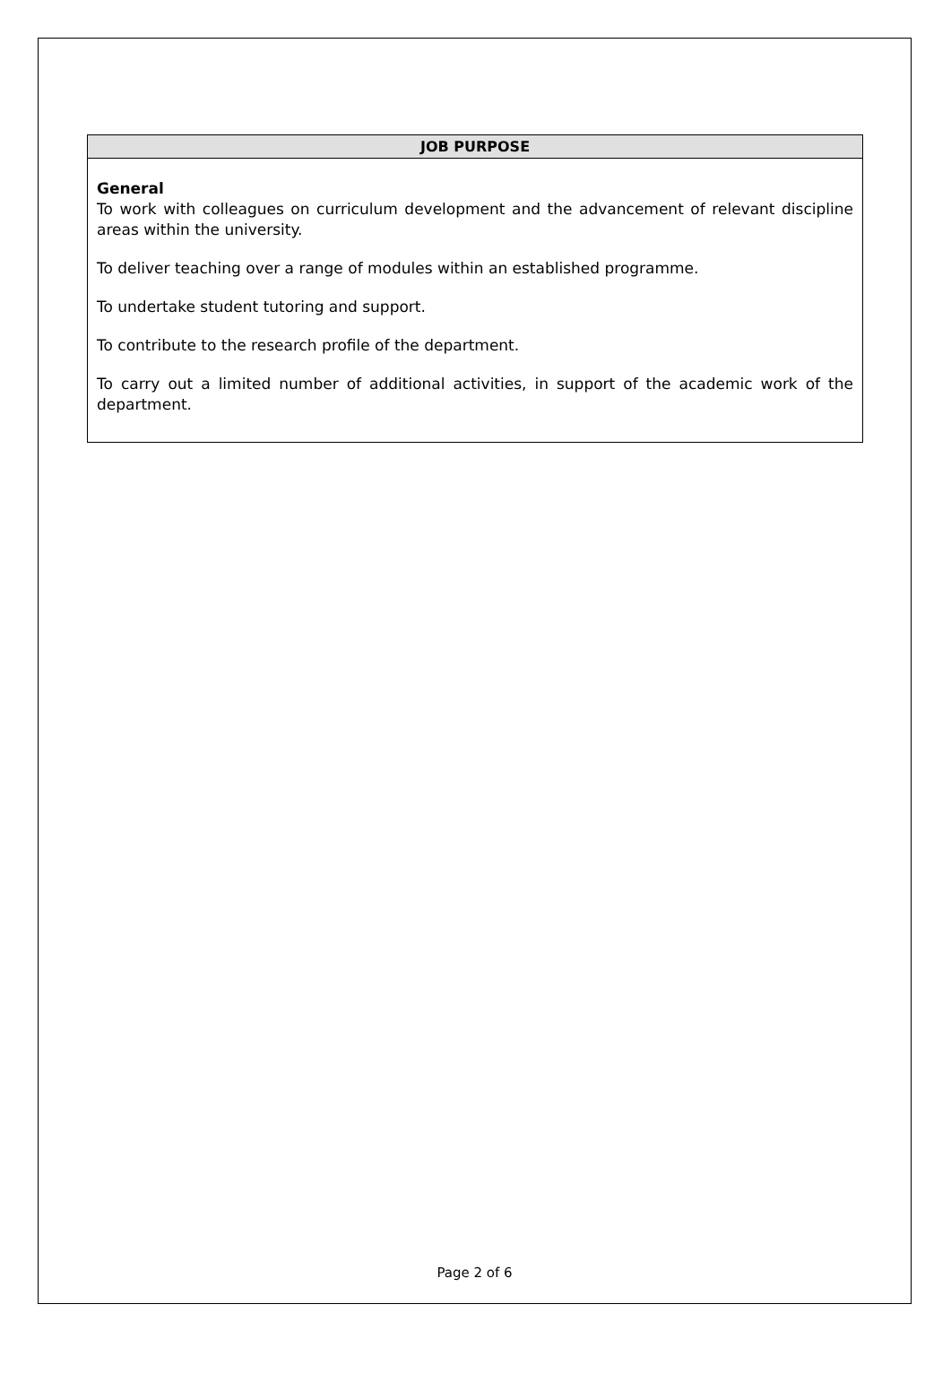| JOB PURPOSE |
| --- |
| General To work with colleagues on curriculum development and the advancement of relevant discipline areas within the university. To deliver teaching over a range of modules within an established programme. To undertake student tutoring and support. To contribute to the research profile of the department. To carry out a limited number of additional activities, in support of the academic work of the department. |
Page 2 of 6